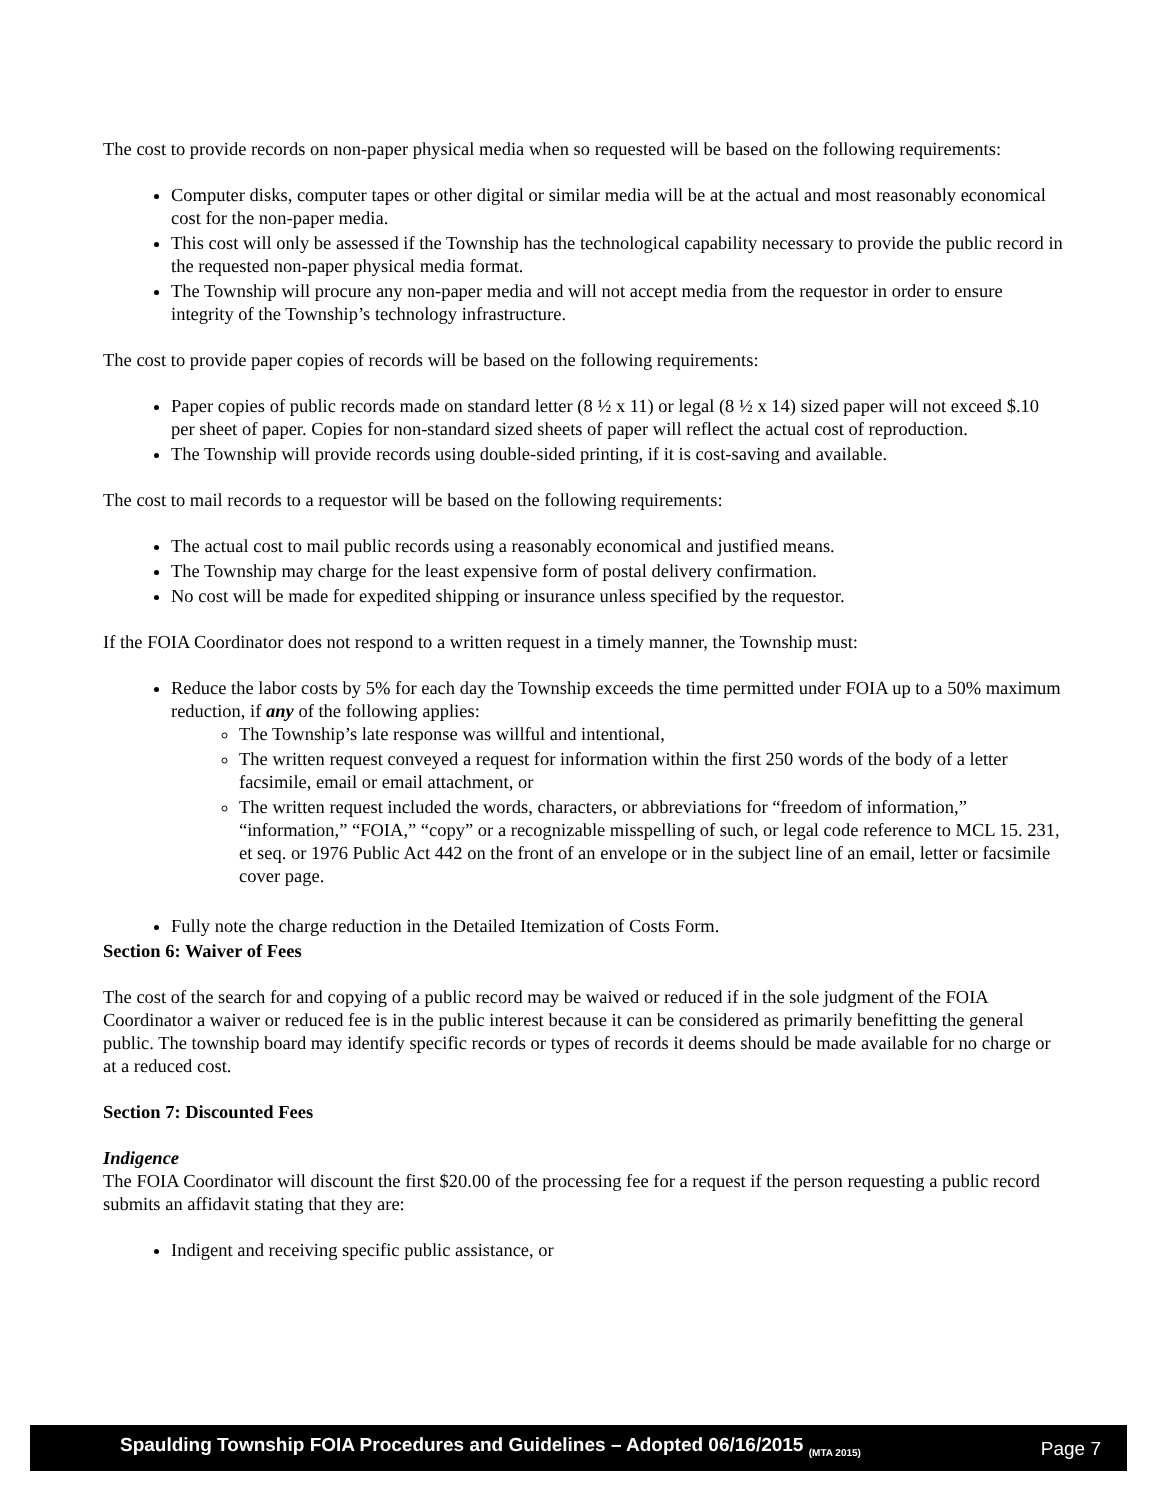The cost to provide records on non-paper physical media when so requested will be based on the following requirements:
Computer disks, computer tapes or other digital or similar media will be at the actual and most reasonably economical cost for the non-paper media.
This cost will only be assessed if the Township has the technological capability necessary to provide the public record in the requested non-paper physical media format.
The Township will procure any non-paper media and will not accept media from the requestor in order to ensure integrity of the Township’s technology infrastructure.
The cost to provide paper copies of records will be based on the following requirements:
Paper copies of public records made on standard letter (8 ½ x 11) or legal (8 ½ x 14) sized paper will not exceed $.10 per sheet of paper. Copies for non-standard sized sheets of paper will reflect the actual cost of reproduction.
The Township will provide records using double-sided printing, if it is cost-saving and available.
The cost to mail records to a requestor will be based on the following requirements:
The actual cost to mail public records using a reasonably economical and justified means.
The Township may charge for the least expensive form of postal delivery confirmation.
No cost will be made for expedited shipping or insurance unless specified by the requestor.
If the FOIA Coordinator does not respond to a written request in a timely manner, the Township must:
Reduce the labor costs by 5% for each day the Township exceeds the time permitted under FOIA up to a 50% maximum reduction, if any of the following applies:
The Township’s late response was willful and intentional,
The written request conveyed a request for information within the first 250 words of the body of a letter facsimile, email or email attachment, or
The written request included the words, characters, or abbreviations for “freedom of information,” “information,” “FOIA,” “copy” or a recognizable misspelling of such, or legal code reference to MCL 15. 231, et seq. or 1976 Public Act 442 on the front of an envelope or in the subject line of an email, letter or facsimile cover page.
Fully note the charge reduction in the Detailed Itemization of Costs Form.
Section 6: Waiver of Fees
The cost of the search for and copying of a public record may be waived or reduced if in the sole judgment of the FOIA Coordinator a waiver or reduced fee is in the public interest because it can be considered as primarily benefitting the general public. The township board may identify specific records or types of records it deems should be made available for no charge or at a reduced cost.
Section 7: Discounted Fees
Indigence
The FOIA Coordinator will discount the first $20.00 of the processing fee for a request if the person requesting a public record submits an affidavit stating that they are:
Indigent and receiving specific public assistance, or
Spaulding Township FOIA Procedures and Guidelines – Adopted 06/16/2015 <sub>(MTA 2015)</sub> Page 7